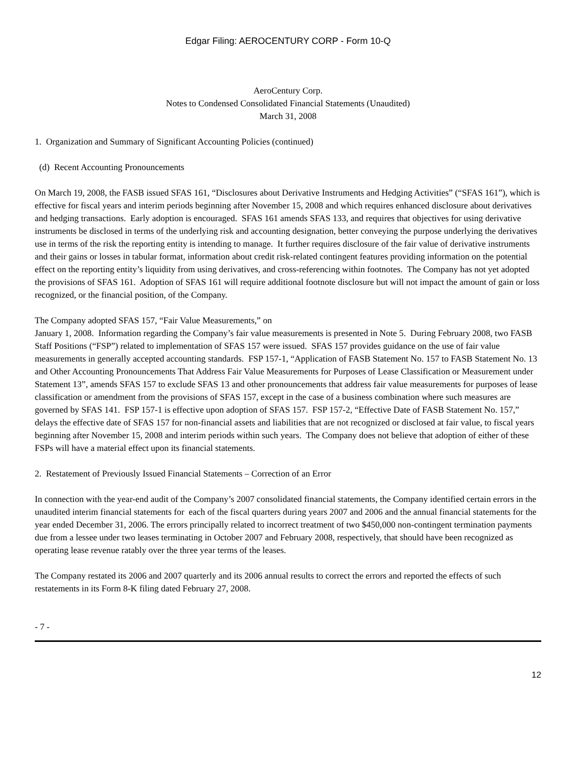Edgar Filing: AEROCENTURY CORP - Form 10-Q
AeroCentury Corp.
Notes to Condensed Consolidated Financial Statements (Unaudited)
March 31, 2008
1. Organization and Summary of Significant Accounting Policies (continued)
(d) Recent Accounting Pronouncements
On March 19, 2008, the FASB issued SFAS 161, “Disclosures about Derivative Instruments and Hedging Activities” (“SFAS 161”), which is effective for fiscal years and interim periods beginning after November 15, 2008 and which requires enhanced disclosure about derivatives and hedging transactions. Early adoption is encouraged. SFAS 161 amends SFAS 133, and requires that objectives for using derivative instruments be disclosed in terms of the underlying risk and accounting designation, better conveying the purpose underlying the derivatives use in terms of the risk the reporting entity is intending to manage. It further requires disclosure of the fair value of derivative instruments and their gains or losses in tabular format, information about credit risk-related contingent features providing information on the potential effect on the reporting entity’s liquidity from using derivatives, and cross-referencing within footnotes. The Company has not yet adopted the provisions of SFAS 161. Adoption of SFAS 161 will require additional footnote disclosure but will not impact the amount of gain or loss recognized, or the financial position, of the Company.
The Company adopted SFAS 157, “Fair Value Measurements,” on
January 1, 2008. Information regarding the Company’s fair value measurements is presented in Note 5. During February 2008, two FASB Staff Positions (“FSP”) related to implementation of SFAS 157 were issued. SFAS 157 provides guidance on the use of fair value measurements in generally accepted accounting standards. FSP 157-1, “Application of FASB Statement No. 157 to FASB Statement No. 13 and Other Accounting Pronouncements That Address Fair Value Measurements for Purposes of Lease Classification or Measurement under Statement 13”, amends SFAS 157 to exclude SFAS 13 and other pronouncements that address fair value measurements for purposes of lease classification or amendment from the provisions of SFAS 157, except in the case of a business combination where such measures are governed by SFAS 141. FSP 157-1 is effective upon adoption of SFAS 157. FSP 157-2, “Effective Date of FASB Statement No. 157,” delays the effective date of SFAS 157 for non-financial assets and liabilities that are not recognized or disclosed at fair value, to fiscal years beginning after November 15, 2008 and interim periods within such years. The Company does not believe that adoption of either of these FSPs will have a material effect upon its financial statements.
2. Restatement of Previously Issued Financial Statements – Correction of an Error
In connection with the year-end audit of the Company’s 2007 consolidated financial statements, the Company identified certain errors in the unaudited interim financial statements for each of the fiscal quarters during years 2007 and 2006 and the annual financial statements for the year ended December 31, 2006. The errors principally related to incorrect treatment of two $450,000 non-contingent termination payments due from a lessee under two leases terminating in October 2007 and February 2008, respectively, that should have been recognized as operating lease revenue ratably over the three year terms of the leases.
The Company restated its 2006 and 2007 quarterly and its 2006 annual results to correct the errors and reported the effects of such restatements in its Form 8-K filing dated February 27, 2008.
- 7 -
12